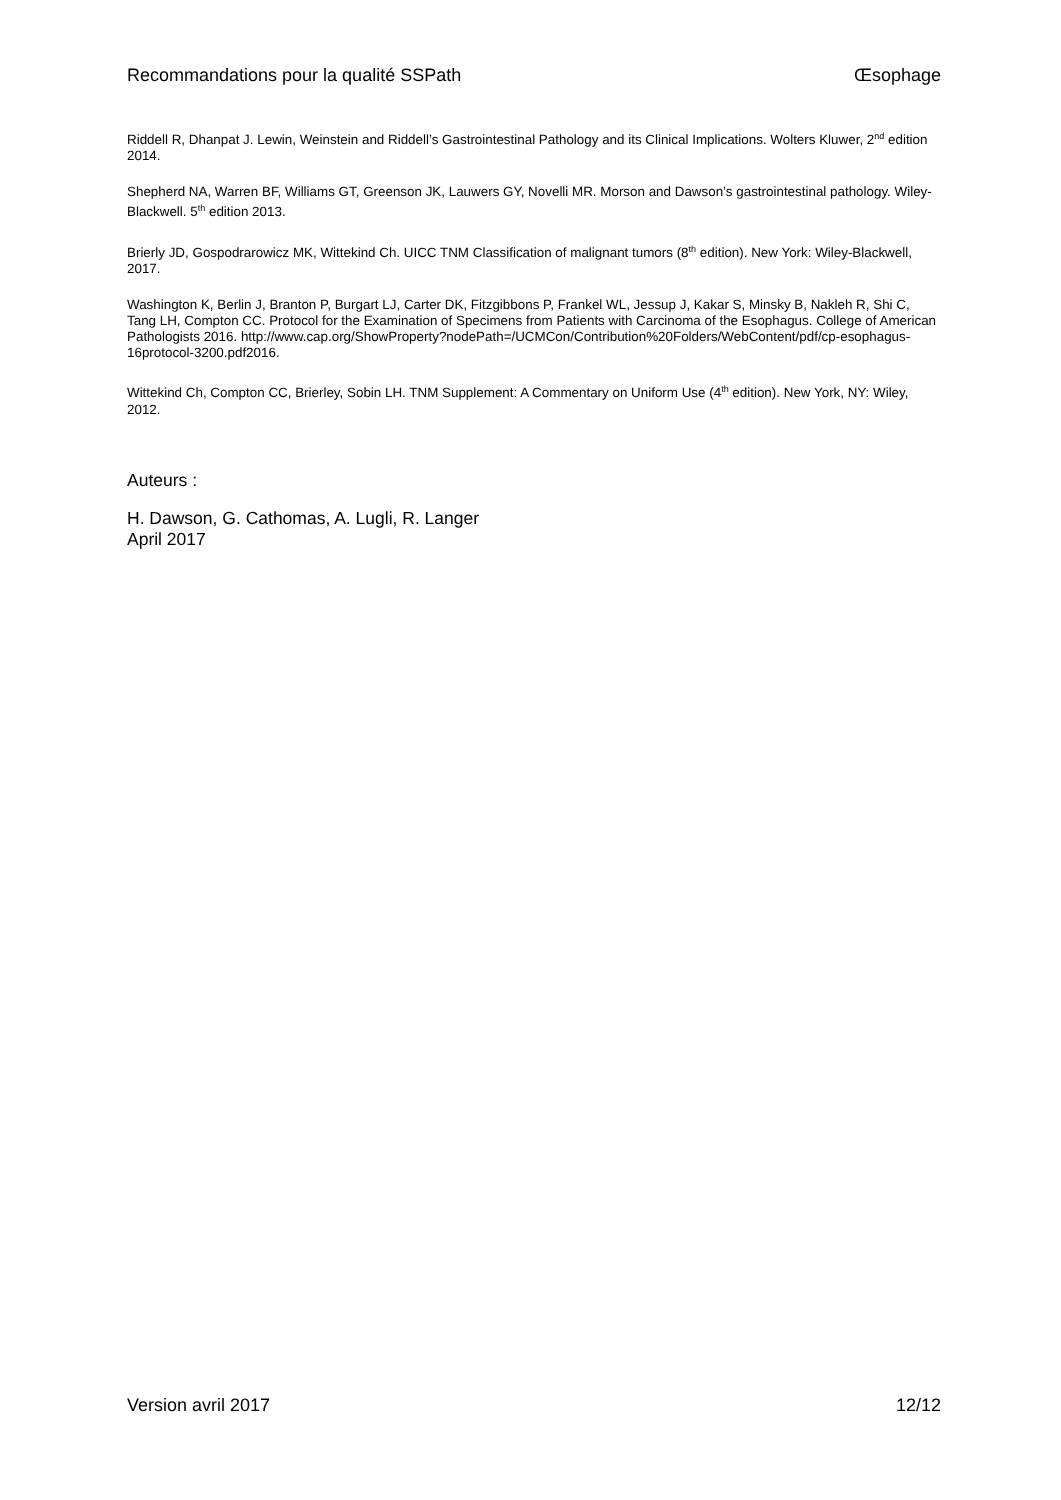Recommandations pour la qualité SSPath Œsophage
Riddell R, Dhanpat J. Lewin, Weinstein and Riddell’s Gastrointestinal Pathology and its Clinical Implications. Wolters Kluwer, 2<sup>nd</sup> edition 2014.
Shepherd NA, Warren BF, Williams GT, Greenson JK, Lauwers GY, Novelli MR. Morson and Dawson’s gastrointestinal pathology. Wiley-Blackwell. 5<sup>th</sup> edition 2013.
Brierly JD, Gospodrarowicz MK, Wittekind Ch. UICC TNM Classification of malignant tumors (8<sup>th</sup> edition). New York: Wiley-Blackwell, 2017.
Washington K, Berlin J, Branton P, Burgart LJ, Carter DK, Fitzgibbons P, Frankel WL, Jessup J, Kakar S, Minsky B, Nakleh R, Shi C, Tang LH, Compton CC. Protocol for the Examination of Specimens from Patients with Carcinoma of the Esophagus. College of American Pathologists 2016. http://www.cap.org/ShowProperty?nodePath=/UCMCon/Contribution%20Folders/WebContent/pdf/cp-esophagus-16protocol-3200.pdf2016.
Wittekind Ch, Compton CC, Brierley, Sobin LH. TNM Supplement: A Commentary on Uniform Use (4<sup>th</sup> edition). New York, NY: Wiley, 2012.
Auteurs :
H. Dawson, G. Cathomas, A. Lugli, R. Langer
April 2017
Version avril 2017 12/12